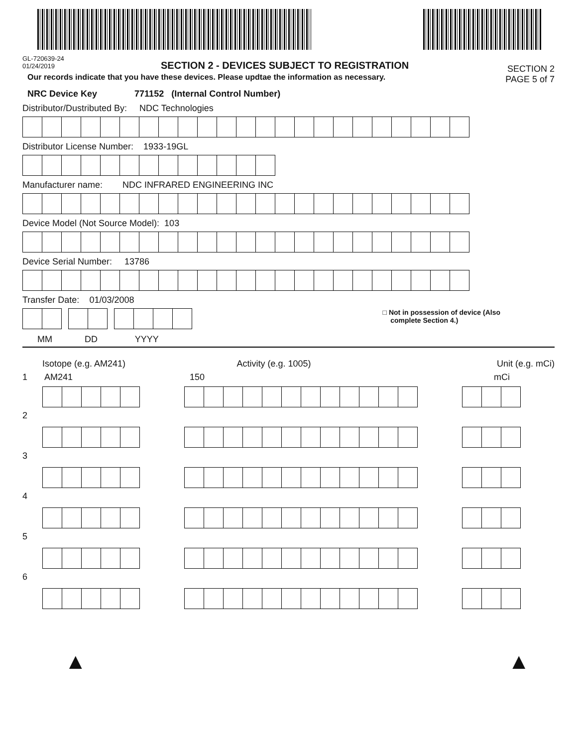GL-720639-24
01/24/2019
SECTION 2 - DEVICES SUBJECT TO REGISTRATION
SECTION 2
PAGE 5 of 7
Our records indicate that you have these devices. Please updtae the information as necessary.
NRC Device Key 771152 (Internal Control Number)
Distributor/Dustributed By: NDC Technologies
Distributor License Number: 1933-19GL
Manufacturer name: NDC INFRARED ENGINEERING INC
Device Model (Not Source Model): 103
Device Serial Number: 13786
Transfer Date: 01/03/2008
□ Not in possession of device (Also
complete Section 4.)
MM DD YYYY
Isotope (e.g. AM241) Activity (e.g. 1005) Unit (e.g. mCi)
1 AM241 150 mCi
2
3
4
5
6
▲ ▲